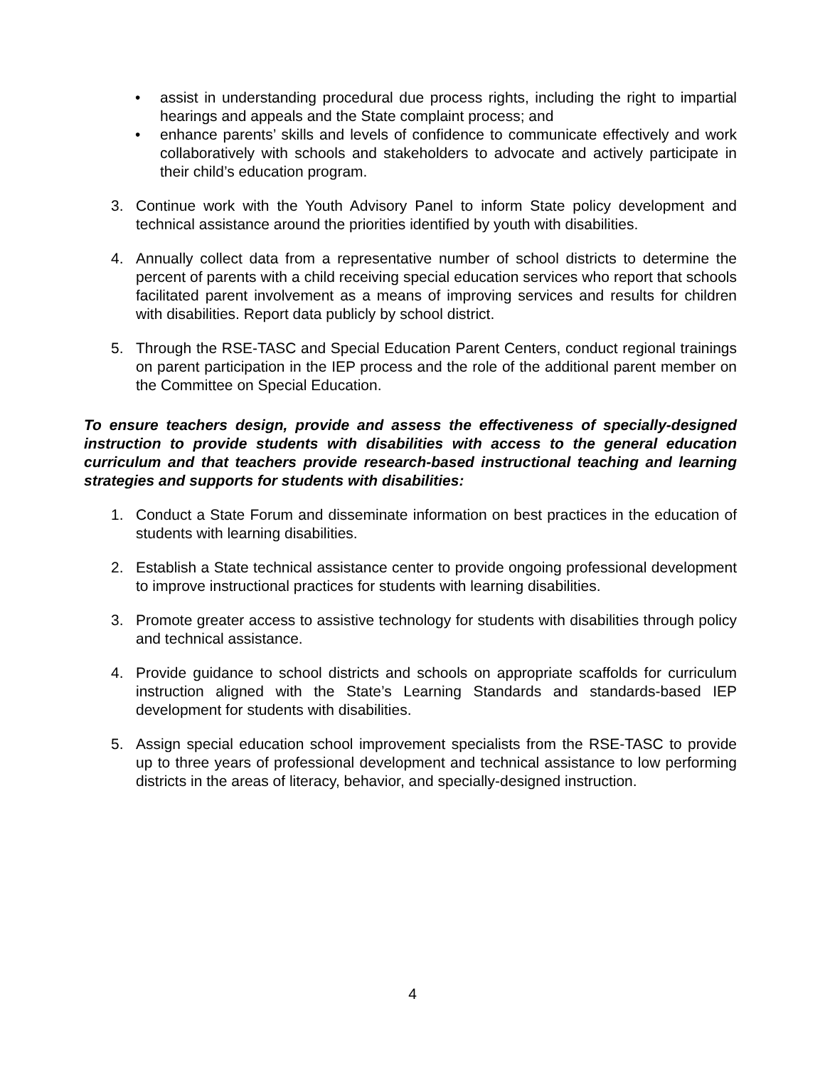• assist in understanding procedural due process rights, including the right to impartial hearings and appeals and the State complaint process; and
• enhance parents’ skills and levels of confidence to communicate effectively and work collaboratively with schools and stakeholders to advocate and actively participate in their child’s education program.
3. Continue work with the Youth Advisory Panel to inform State policy development and technical assistance around the priorities identified by youth with disabilities.
4. Annually collect data from a representative number of school districts to determine the percent of parents with a child receiving special education services who report that schools facilitated parent involvement as a means of improving services and results for children with disabilities. Report data publicly by school district.
5. Through the RSE-TASC and Special Education Parent Centers, conduct regional trainings on parent participation in the IEP process and the role of the additional parent member on the Committee on Special Education.
To ensure teachers design, provide and assess the effectiveness of specially-designed instruction to provide students with disabilities with access to the general education curriculum and that teachers provide research-based instructional teaching and learning strategies and supports for students with disabilities:
1. Conduct a State Forum and disseminate information on best practices in the education of students with learning disabilities.
2. Establish a State technical assistance center to provide ongoing professional development to improve instructional practices for students with learning disabilities.
3. Promote greater access to assistive technology for students with disabilities through policy and technical assistance.
4. Provide guidance to school districts and schools on appropriate scaffolds for curriculum instruction aligned with the State’s Learning Standards and standards-based IEP development for students with disabilities.
5. Assign special education school improvement specialists from the RSE-TASC to provide up to three years of professional development and technical assistance to low performing districts in the areas of literacy, behavior, and specially-designed instruction.
4